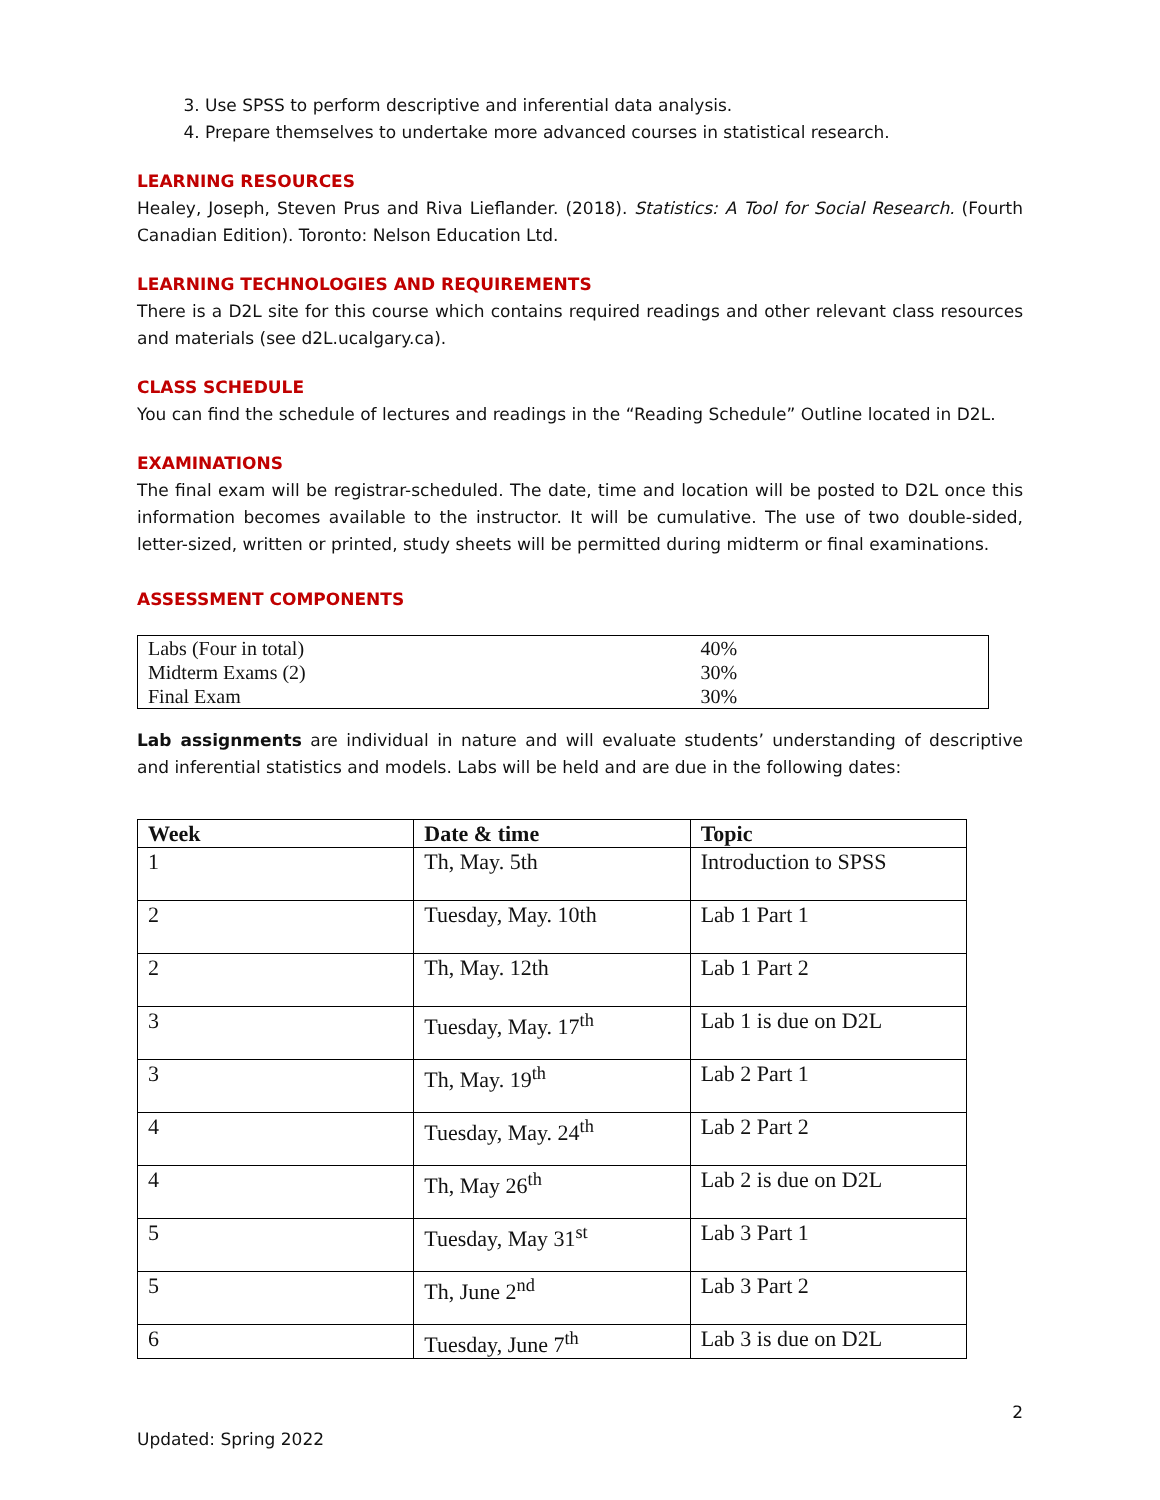3. Use SPSS to perform descriptive and inferential data analysis.
4. Prepare themselves to undertake more advanced courses in statistical research.
LEARNING RESOURCES
Healey, Joseph, Steven Prus and Riva Lieflander. (2018). Statistics: A Tool for Social Research. (Fourth Canadian Edition). Toronto: Nelson Education Ltd.
LEARNING TECHNOLOGIES AND REQUIREMENTS
There is a D2L site for this course which contains required readings and other relevant class resources and materials (see d2L.ucalgary.ca).
CLASS SCHEDULE
You can find the schedule of lectures and readings in the “Reading Schedule” Outline located in D2L.
EXAMINATIONS
The final exam will be registrar-scheduled. The date, time and location will be posted to D2L once this information becomes available to the instructor. It will be cumulative. The use of two double-sided, letter-sized, written or printed, study sheets will be permitted during midterm or final examinations.
ASSESSMENT COMPONENTS
| Labs (Four in total) | 40% |
| Midterm Exams (2) | 30% |
| Final Exam | 30% |
Lab assignments are individual in nature and will evaluate students’ understanding of descriptive and inferential statistics and models. Labs will be held and are due in the following dates:
| Week | Date & time | Topic |
| --- | --- | --- |
| 1 | Th, May. 5th | Introduction to SPSS |
| 2 | Tuesday, May. 10th | Lab 1 Part 1 |
| 2 | Th, May. 12th | Lab 1 Part 2 |
| 3 | Tuesday, May. 17<sup>th</sup> | Lab 1 is due on D2L |
| 3 | Th, May. 19<sup>th</sup> | Lab 2 Part 1 |
| 4 | Tuesday, May. 24<sup>th</sup> | Lab 2 Part 2 |
| 4 | Th, May 26<sup>th</sup> | Lab 2 is due on D2L |
| 5 | Tuesday, May 31<sup>st</sup> | Lab 3 Part 1 |
| 5 | Th, June 2<sup>nd</sup> | Lab 3 Part 2 |
| 6 | Tuesday, June 7<sup>th</sup> | Lab 3 is due on D2L |
2
Updated: Spring 2022